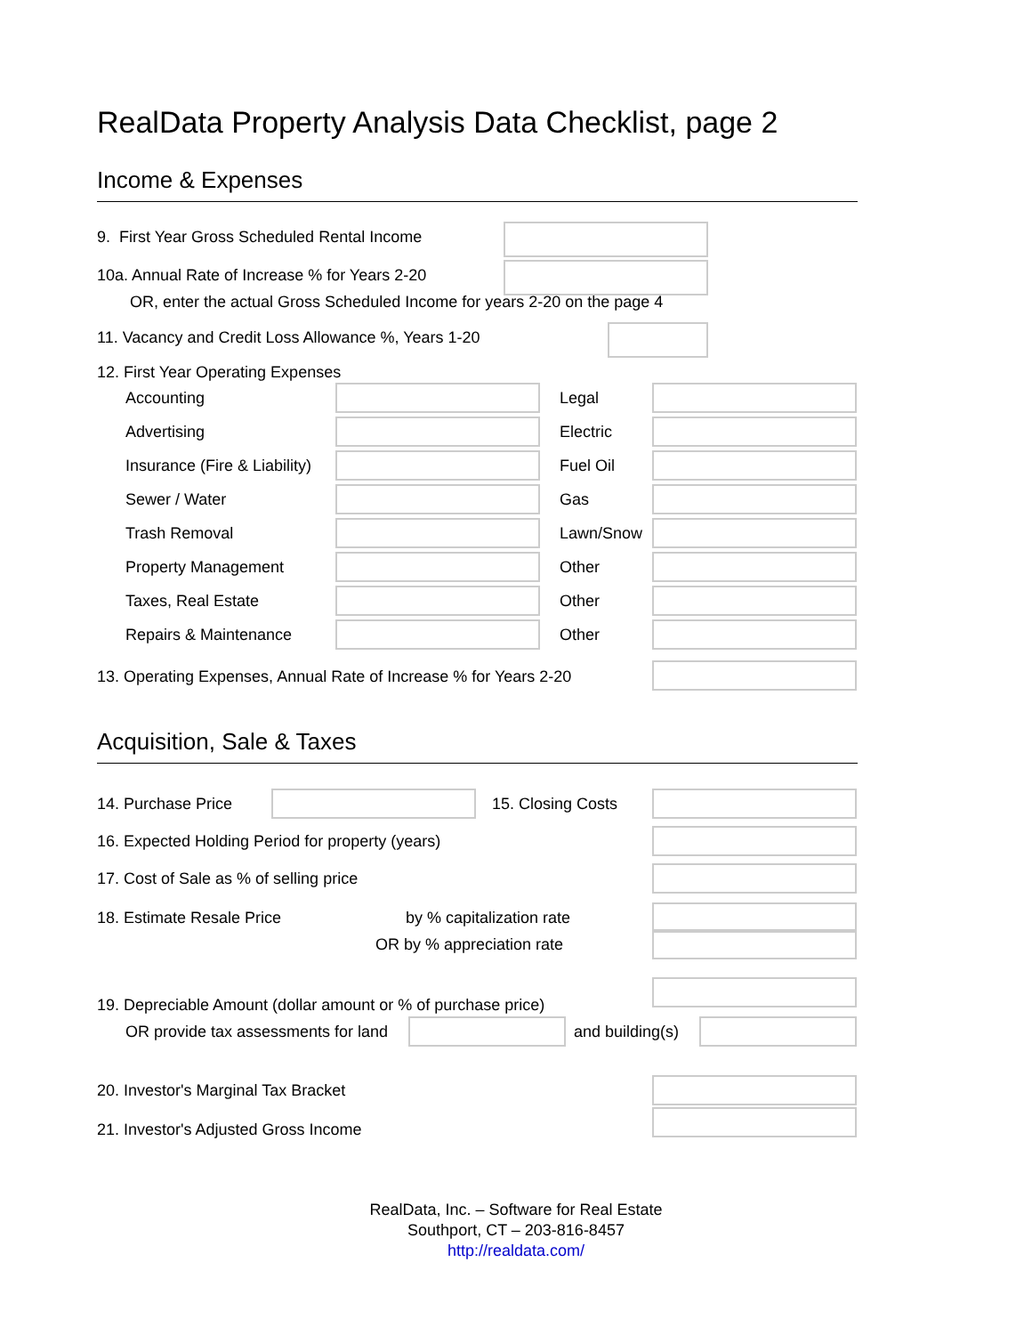RealData Property Analysis Data Checklist, page 2
Income & Expenses
9. First Year Gross Scheduled Rental Income
10a. Annual Rate of Increase % for Years 2-20
OR, enter the actual Gross Scheduled Income for years 2-20 on the page 4
11. Vacancy and Credit Loss Allowance %, Years 1-20
12. First Year Operating Expenses
Accounting Legal
Advertising Electric
Insurance (Fire & Liability) Fuel Oil
Sewer / Water Gas
Trash Removal Lawn/Snow
Property Management Other
Taxes, Real Estate Other
Repairs & Maintenance Other
13. Operating Expenses, Annual Rate of Increase % for Years 2-20
Acquisition, Sale & Taxes
14. Purchase Price 15. Closing Costs
16. Expected Holding Period for property (years)
17. Cost of Sale as % of selling price
18. Estimate Resale Price by % capitalization rate
OR by % appreciation rate
19. Depreciable Amount (dollar amount or % of purchase price)
OR provide tax assessments for land and building(s)
20. Investor's Marginal Tax Bracket
21. Investor's Adjusted Gross Income
RealData, Inc. – Software for Real Estate
Southport, CT – 203-816-8457
http://realdata.com/